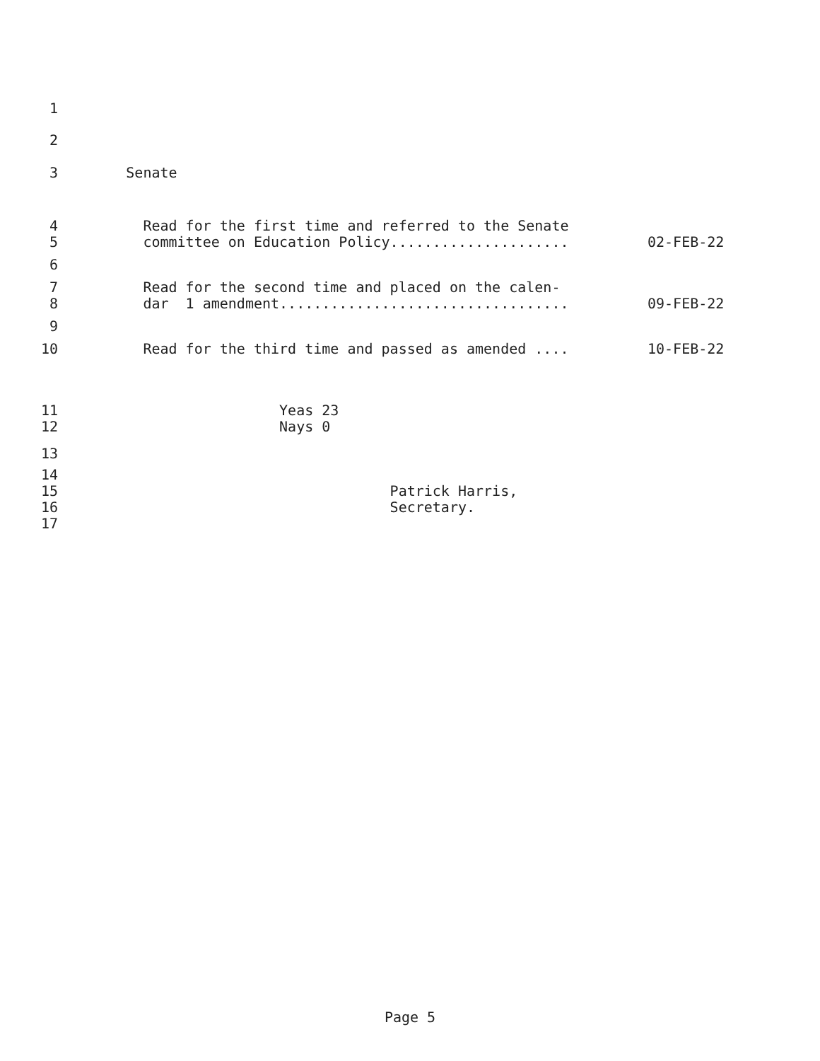1
2
3 Senate
4 Read for the first time and referred to the Senate
5 committee on Education Policy..................... 02-FEB-22
6
7 Read for the second time and placed on the calen-
8 dar 1 amendment.................................. 09-FEB-22
9
10 Read for the third time and passed as amended .... 10-FEB-22
11 Yeas 23
12 Nays 0
13
14
15 Patrick Harris,
16 Secretary.
17
Page 5